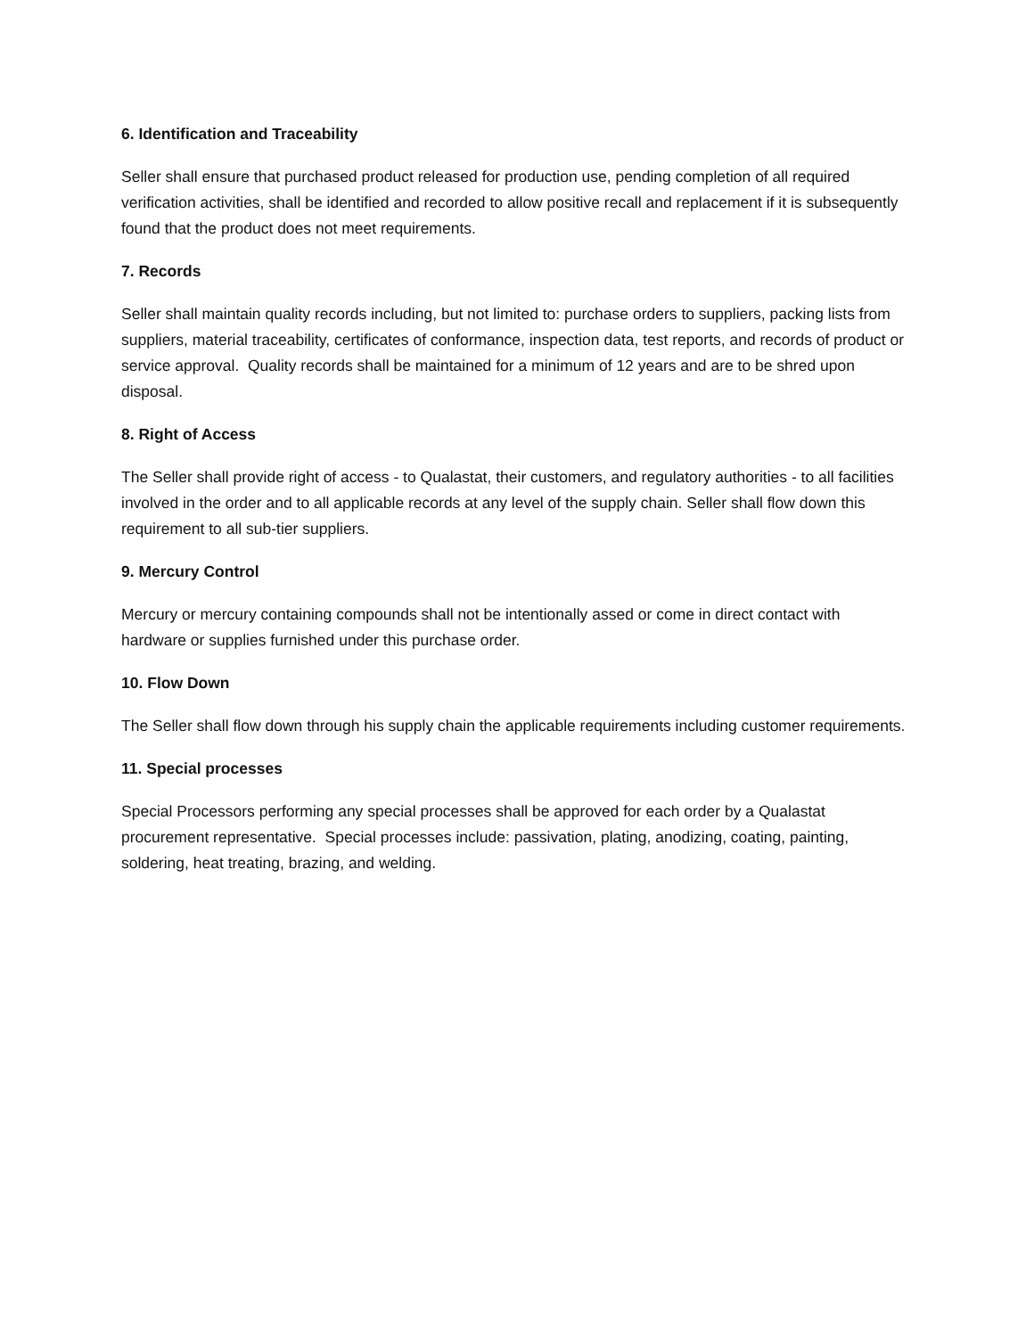6. Identification and Traceability
Seller shall ensure that purchased product released for production use, pending completion of all required verification activities, shall be identified and recorded to allow positive recall and replacement if it is subsequently found that the product does not meet requirements.
7. Records
Seller shall maintain quality records including, but not limited to: purchase orders to suppliers, packing lists from suppliers, material traceability, certificates of conformance, inspection data, test reports, and records of product or service approval. Quality records shall be maintained for a minimum of 12 years and are to be shred upon disposal.
8. Right of Access
The Seller shall provide right of access - to Qualastat, their customers, and regulatory authorities - to all facilities involved in the order and to all applicable records at any level of the supply chain. Seller shall flow down this requirement to all sub-tier suppliers.
9. Mercury Control
Mercury or mercury containing compounds shall not be intentionally assed or come in direct contact with hardware or supplies furnished under this purchase order.
10. Flow Down
The Seller shall flow down through his supply chain the applicable requirements including customer requirements.
11. Special processes
Special Processors performing any special processes shall be approved for each order by a Qualastat procurement representative. Special processes include: passivation, plating, anodizing, coating, painting, soldering, heat treating, brazing, and welding.